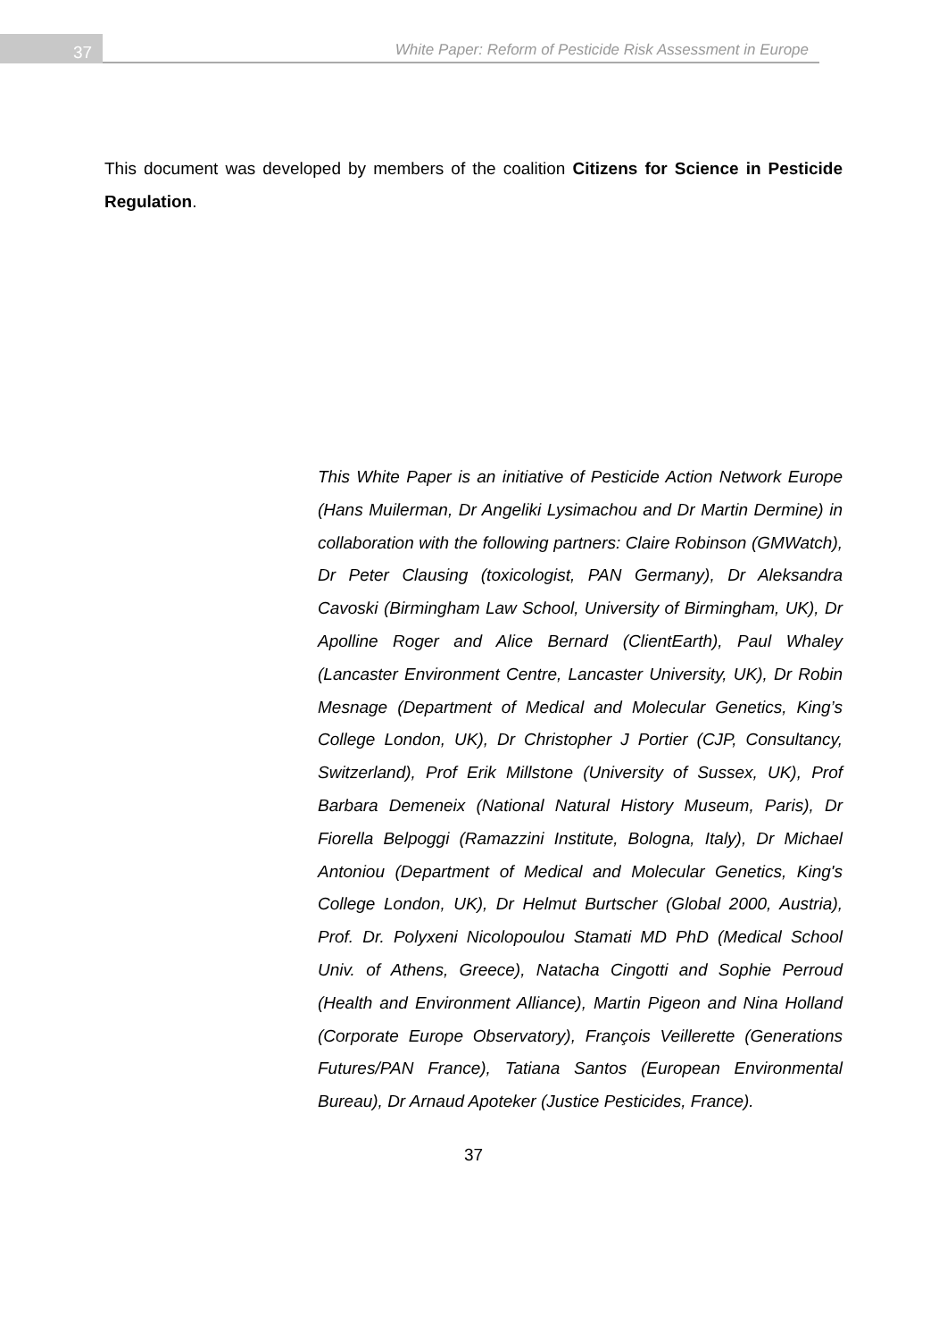37
White Paper: Reform of Pesticide Risk Assessment in Europe
This document was developed by members of the coalition Citizens for Science in Pesticide Regulation.
This White Paper is an initiative of Pesticide Action Network Europe (Hans Muilerman, Dr Angeliki Lysimachou and Dr Martin Dermine) in collaboration with the following partners: Claire Robinson (GMWatch), Dr Peter Clausing (toxicologist, PAN Germany), Dr Aleksandra Cavoski (Birmingham Law School, University of Birmingham, UK), Dr Apolline Roger and Alice Bernard (ClientEarth), Paul Whaley (Lancaster Environment Centre, Lancaster University, UK), Dr Robin Mesnage (Department of Medical and Molecular Genetics, King’s College London, UK), Dr Christopher J Portier (CJP, Consultancy, Switzerland), Prof Erik Millstone (University of Sussex, UK), Prof Barbara Demeneix (National Natural History Museum, Paris), Dr Fiorella Belpoggi (Ramazzini Institute, Bologna, Italy), Dr Michael Antoniou (Department of Medical and Molecular Genetics, King's College London, UK), Dr Helmut Burtscher (Global 2000, Austria), Prof. Dr. Polyxeni Nicolopoulou Stamati MD PhD (Medical School Univ. of Athens, Greece), Natacha Cingotti and Sophie Perroud (Health and Environment Alliance), Martin Pigeon and Nina Holland (Corporate Europe Observatory), François Veillerette (Generations Futures/PAN France), Tatiana Santos (European Environmental Bureau), Dr Arnaud Apoteker (Justice Pesticides, France).
37